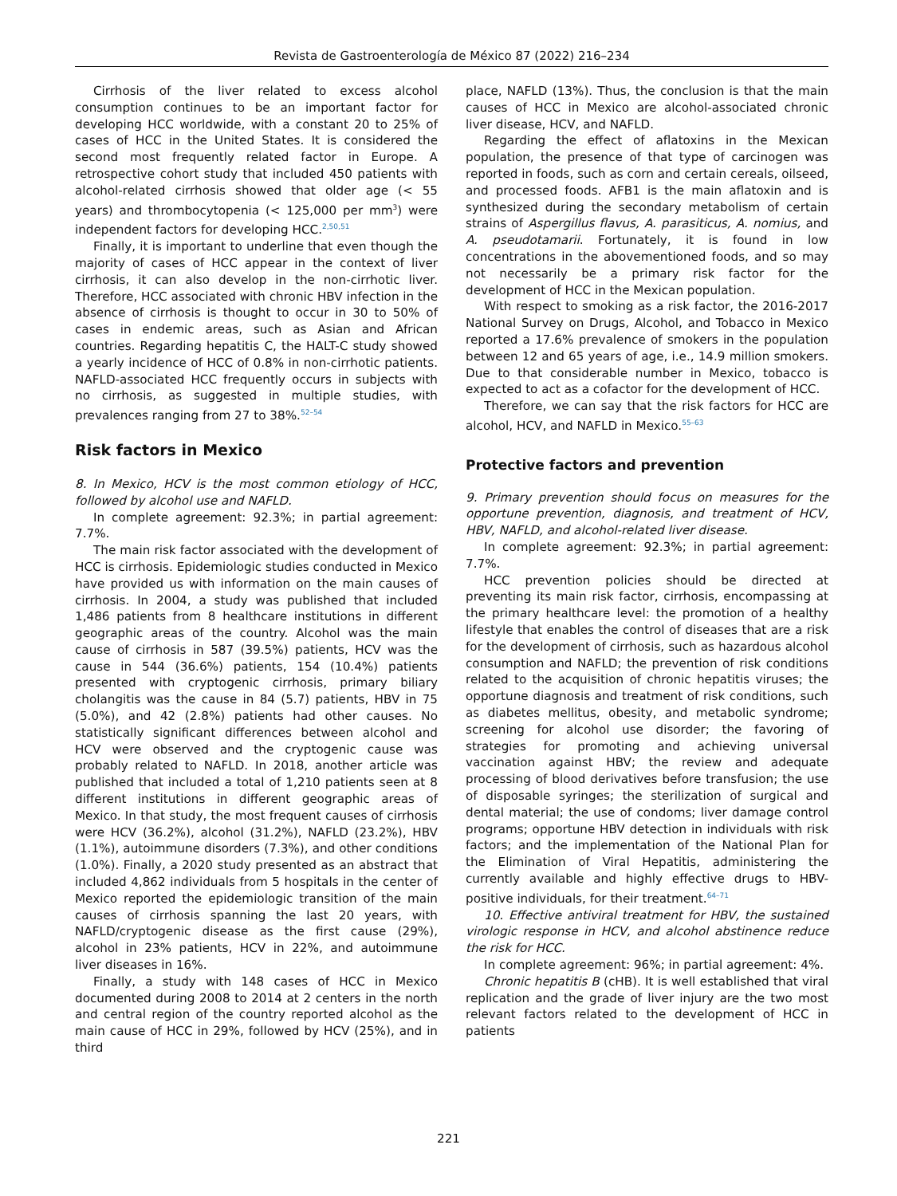Revista de Gastroenterología de México 87 (2022) 216–234
Cirrhosis of the liver related to excess alcohol consumption continues to be an important factor for developing HCC worldwide, with a constant 20 to 25% of cases of HCC in the United States. It is considered the second most frequently related factor in Europe. A retrospective cohort study that included 450 patients with alcohol-related cirrhosis showed that older age (< 55 years) and thrombocytopenia (< 125,000 per mm<sup>3</sup>) were independent factors for developing HCC.<sup>2,50,51</sup>
Finally, it is important to underline that even though the majority of cases of HCC appear in the context of liver cirrhosis, it can also develop in the non-cirrhotic liver. Therefore, HCC associated with chronic HBV infection in the absence of cirrhosis is thought to occur in 30 to 50% of cases in endemic areas, such as Asian and African countries. Regarding hepatitis C, the HALT-C study showed a yearly incidence of HCC of 0.8% in non-cirrhotic patients. NAFLD-associated HCC frequently occurs in subjects with no cirrhosis, as suggested in multiple studies, with prevalences ranging from 27 to 38%.<sup>52–54</sup>
Risk factors in Mexico
8. In Mexico, HCV is the most common etiology of HCC, followed by alcohol use and NAFLD.
In complete agreement: 92.3%; in partial agreement: 7.7%.
The main risk factor associated with the development of HCC is cirrhosis. Epidemiologic studies conducted in Mexico have provided us with information on the main causes of cirrhosis. In 2004, a study was published that included 1,486 patients from 8 healthcare institutions in different geographic areas of the country. Alcohol was the main cause of cirrhosis in 587 (39.5%) patients, HCV was the cause in 544 (36.6%) patients, 154 (10.4%) patients presented with cryptogenic cirrhosis, primary biliary cholangitis was the cause in 84 (5.7) patients, HBV in 75 (5.0%), and 42 (2.8%) patients had other causes. No statistically significant differences between alcohol and HCV were observed and the cryptogenic cause was probably related to NAFLD. In 2018, another article was published that included a total of 1,210 patients seen at 8 different institutions in different geographic areas of Mexico. In that study, the most frequent causes of cirrhosis were HCV (36.2%), alcohol (31.2%), NAFLD (23.2%), HBV (1.1%), autoimmune disorders (7.3%), and other conditions (1.0%). Finally, a 2020 study presented as an abstract that included 4,862 individuals from 5 hospitals in the center of Mexico reported the epidemiologic transition of the main causes of cirrhosis spanning the last 20 years, with NAFLD/cryptogenic disease as the first cause (29%), alcohol in 23% patients, HCV in 22%, and autoimmune liver diseases in 16%.
Finally, a study with 148 cases of HCC in Mexico documented during 2008 to 2014 at 2 centers in the north and central region of the country reported alcohol as the main cause of HCC in 29%, followed by HCV (25%), and in third
place, NAFLD (13%). Thus, the conclusion is that the main causes of HCC in Mexico are alcohol-associated chronic liver disease, HCV, and NAFLD.
Regarding the effect of aflatoxins in the Mexican population, the presence of that type of carcinogen was reported in foods, such as corn and certain cereals, oilseed, and processed foods. AFB1 is the main aflatoxin and is synthesized during the secondary metabolism of certain strains of Aspergillus flavus, A. parasiticus, A. nomius, and A. pseudotamarii. Fortunately, it is found in low concentrations in the abovementioned foods, and so may not necessarily be a primary risk factor for the development of HCC in the Mexican population.
With respect to smoking as a risk factor, the 2016-2017 National Survey on Drugs, Alcohol, and Tobacco in Mexico reported a 17.6% prevalence of smokers in the population between 12 and 65 years of age, i.e., 14.9 million smokers. Due to that considerable number in Mexico, tobacco is expected to act as a cofactor for the development of HCC.
Therefore, we can say that the risk factors for HCC are alcohol, HCV, and NAFLD in Mexico.<sup>55–63</sup>
Protective factors and prevention
9. Primary prevention should focus on measures for the opportune prevention, diagnosis, and treatment of HCV, HBV, NAFLD, and alcohol-related liver disease.
In complete agreement: 92.3%; in partial agreement: 7.7%.
HCC prevention policies should be directed at preventing its main risk factor, cirrhosis, encompassing at the primary healthcare level: the promotion of a healthy lifestyle that enables the control of diseases that are a risk for the development of cirrhosis, such as hazardous alcohol consumption and NAFLD; the prevention of risk conditions related to the acquisition of chronic hepatitis viruses; the opportune diagnosis and treatment of risk conditions, such as diabetes mellitus, obesity, and metabolic syndrome; screening for alcohol use disorder; the favoring of strategies for promoting and achieving universal vaccination against HBV; the review and adequate processing of blood derivatives before transfusion; the use of disposable syringes; the sterilization of surgical and dental material; the use of condoms; liver damage control programs; opportune HBV detection in individuals with risk factors; and the implementation of the National Plan for the Elimination of Viral Hepatitis, administering the currently available and highly effective drugs to HBV-positive individuals, for their treatment.<sup>64–71</sup>
10. Effective antiviral treatment for HBV, the sustained virologic response in HCV, and alcohol abstinence reduce the risk for HCC.
In complete agreement: 96%; in partial agreement: 4%.
Chronic hepatitis B (cHB). It is well established that viral replication and the grade of liver injury are the two most relevant factors related to the development of HCC in patients
221